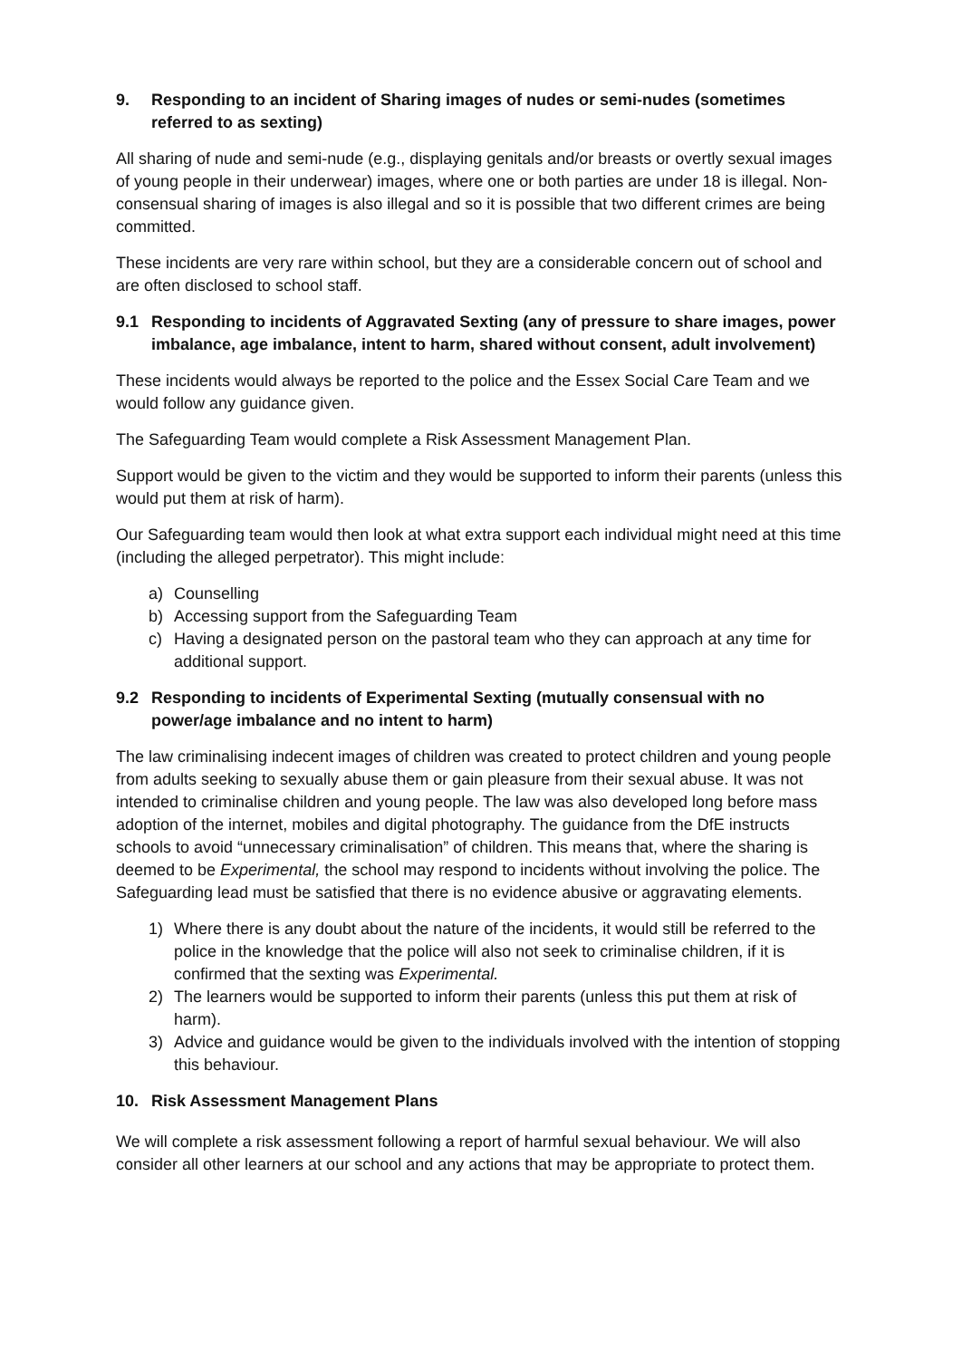9. Responding to an incident of Sharing images of nudes or semi-nudes (sometimes referred to as sexting)
All sharing of nude and semi-nude (e.g., displaying genitals and/or breasts or overtly sexual images of young people in their underwear) images, where one or both parties are under 18 is illegal. Non-consensual sharing of images is also illegal and so it is possible that two different crimes are being committed.
These incidents are very rare within school, but they are a considerable concern out of school and are often disclosed to school staff.
9.1 Responding to incidents of Aggravated Sexting (any of pressure to share images, power imbalance, age imbalance, intent to harm, shared without consent, adult involvement)
These incidents would always be reported to the police and the Essex Social Care Team and we would follow any guidance given.
The Safeguarding Team would complete a Risk Assessment Management Plan.
Support would be given to the victim and they would be supported to inform their parents (unless this would put them at risk of harm).
Our Safeguarding team would then look at what extra support each individual might need at this time (including the alleged perpetrator). This might include:
a) Counselling
b) Accessing support from the Safeguarding Team
c) Having a designated person on the pastoral team who they can approach at any time for additional support.
9.2 Responding to incidents of Experimental Sexting (mutually consensual with no power/age imbalance and no intent to harm)
The law criminalising indecent images of children was created to protect children and young people from adults seeking to sexually abuse them or gain pleasure from their sexual abuse. It was not intended to criminalise children and young people. The law was also developed long before mass adoption of the internet, mobiles and digital photography. The guidance from the DfE instructs schools to avoid “unnecessary criminalisation” of children. This means that, where the sharing is deemed to be Experimental, the school may respond to incidents without involving the police. The Safeguarding lead must be satisfied that there is no evidence abusive or aggravating elements.
1) Where there is any doubt about the nature of the incidents, it would still be referred to the police in the knowledge that the police will also not seek to criminalise children, if it is confirmed that the sexting was Experimental.
2) The learners would be supported to inform their parents (unless this put them at risk of harm).
3) Advice and guidance would be given to the individuals involved with the intention of stopping this behaviour.
10. Risk Assessment Management Plans
We will complete a risk assessment following a report of harmful sexual behaviour. We will also consider all other learners at our school and any actions that may be appropriate to protect them.